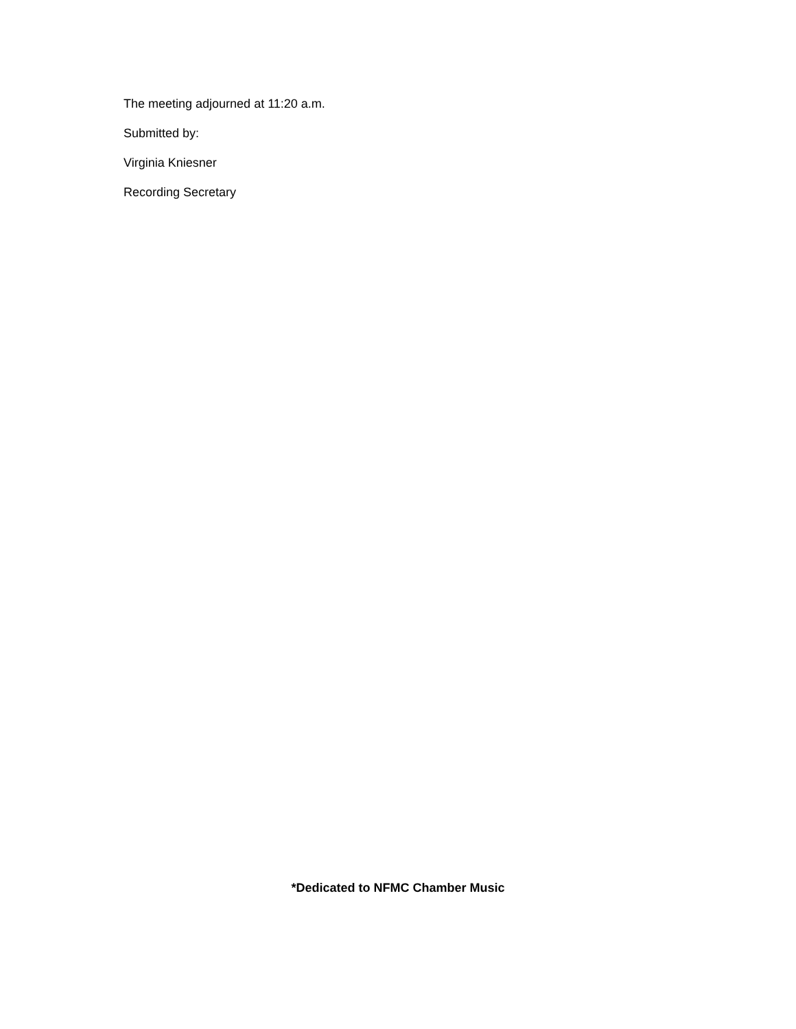The meeting adjourned at 11:20 a.m.
Submitted by:
Virginia Kniesner
Recording Secretary
*Dedicated to NFMC Chamber Music